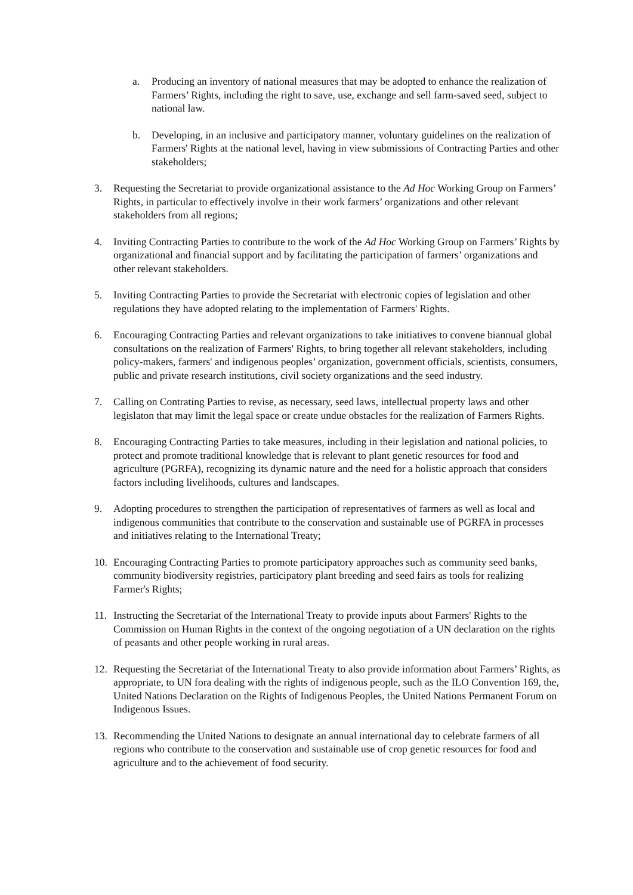a. Producing an inventory of national measures that may be adopted to enhance the realization of Farmers’ Rights, including the right to save, use, exchange and sell farm-saved seed, subject to national law.
b. Developing, in an inclusive and participatory manner, voluntary guidelines on the realization of Farmers' Rights at the national level, having in view submissions of Contracting Parties and other stakeholders;
3. Requesting the Secretariat to provide organizational assistance to the Ad Hoc Working Group on Farmers’ Rights, in particular to effectively involve in their work farmers’ organizations and other relevant stakeholders from all regions;
4. Inviting Contracting Parties to contribute to the work of the Ad Hoc Working Group on Farmers’ Rights by organizational and financial support and by facilitating the participation of farmers’ organizations and other relevant stakeholders.
5. Inviting Contracting Parties to provide the Secretariat with electronic copies of legislation and other regulations they have adopted relating to the implementation of Farmers' Rights.
6. Encouraging Contracting Parties and relevant organizations to take initiatives to convene biannual global consultations on the realization of Farmers' Rights, to bring together all relevant stakeholders, including policy-makers, farmers' and indigenous peoples’ organization, government officials, scientists, consumers, public and private research institutions, civil society organizations and the seed industry.
7. Calling on Contrating Parties to revise, as necessary, seed laws, intellectual property laws and other legislaton that may limit the legal space or create undue obstacles for the realization of Farmers Rights.
8. Encouraging Contracting Parties to take measures, including in their legislation and national policies, to protect and promote traditional knowledge that is relevant to plant genetic resources for food and agriculture (PGRFA), recognizing its dynamic nature and the need for a holistic approach that considers factors including livelihoods, cultures and landscapes.
9. Adopting procedures to strengthen the participation of representatives of farmers as well as local and indigenous communities that contribute to the conservation and sustainable use of PGRFA in processes and initiatives relating to the International Treaty;
10. Encouraging Contracting Parties to promote participatory approaches such as community seed banks, community biodiversity registries, participatory plant breeding and seed fairs as tools for realizing Farmer's Rights;
11. Instructing the Secretariat of the International Treaty to provide inputs about Farmers' Rights to the Commission on Human Rights in the context of the ongoing negotiation of a UN declaration on the rights of peasants and other people working in rural areas.
12. Requesting the Secretariat of the International Treaty to also provide information about Farmers’ Rights, as appropriate, to UN fora dealing with the rights of indigenous people, such as the ILO Convention 169, the, United Nations Declaration on the Rights of Indigenous Peoples, the United Nations Permanent Forum on Indigenous Issues.
13. Recommending the United Nations to designate an annual international day to celebrate farmers of all regions who contribute to the conservation and sustainable use of crop genetic resources for food and agriculture and to the achievement of food security.